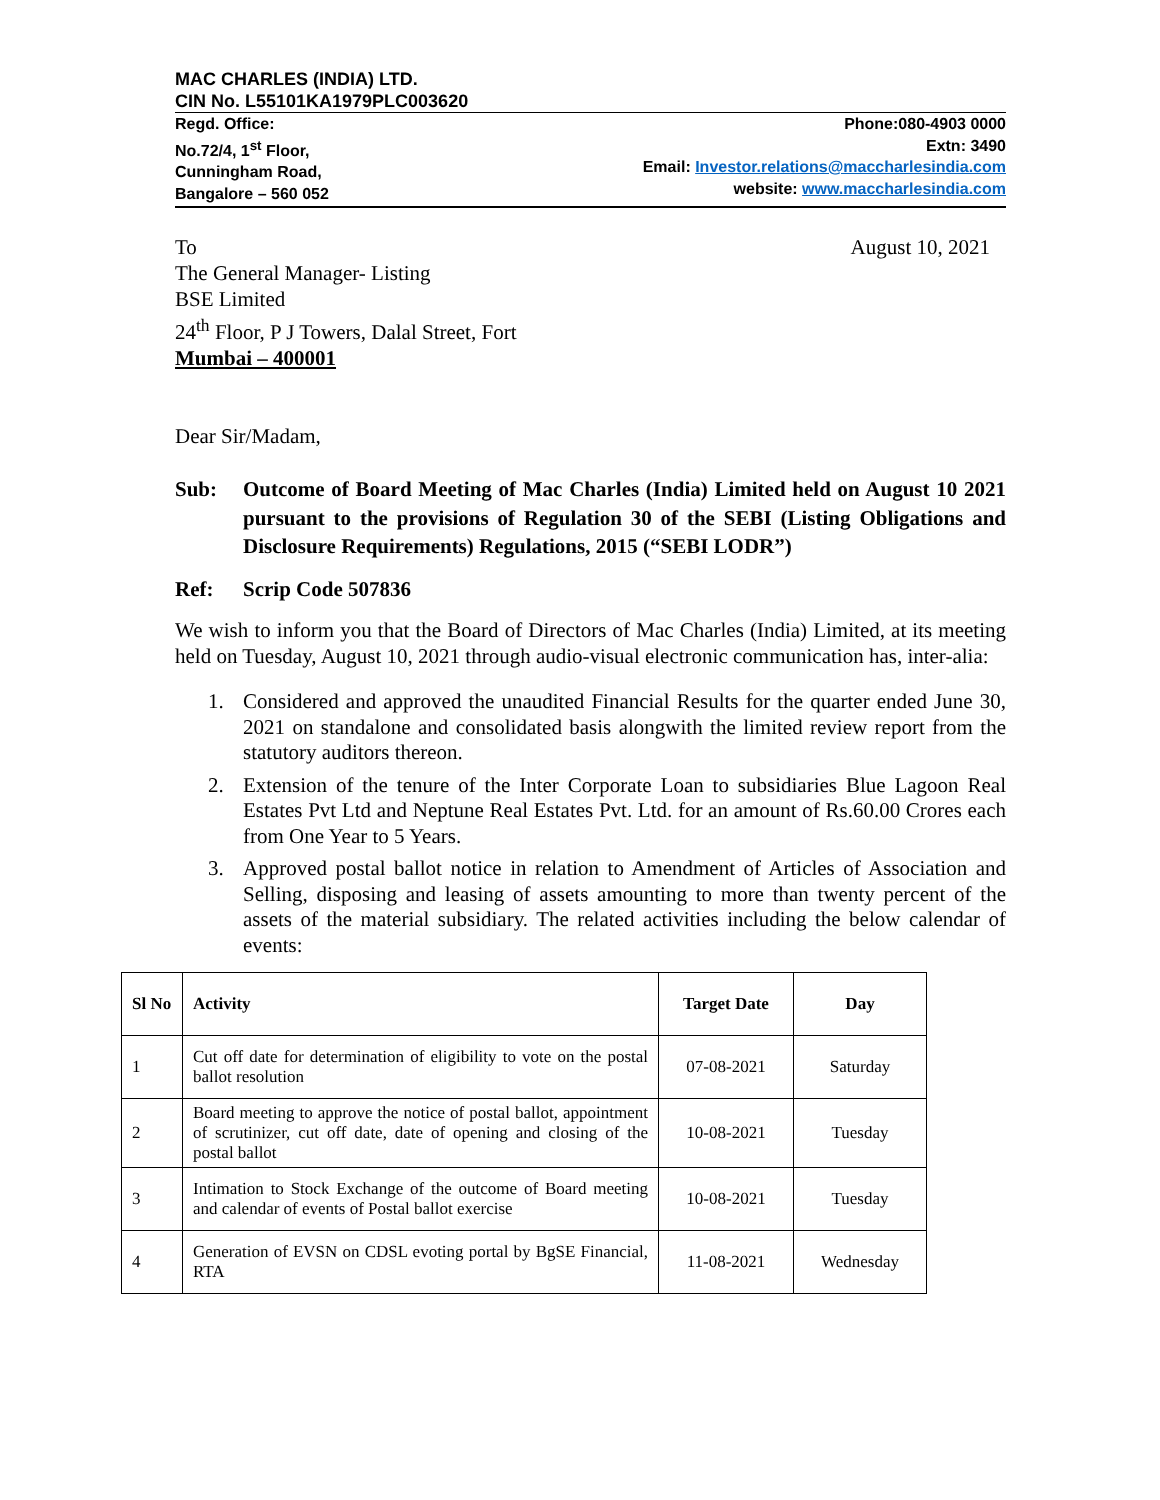MAC CHARLES (INDIA) LTD.
CIN No. L55101KA1979PLC003620
Regd. Office:
No.72/4, 1<sup>st</sup> Floor,
Cunningham Road,
Bangalore – 560 052
Phone:080-4903 0000
Extn: 3490
Email: Investor.relations@maccharlesindia.com
website: www.maccharlesindia.com
To
The General Manager- Listing
BSE Limited
24<sup>th</sup> Floor, P J Towers, Dalal Street, Fort
Mumbai – 400001
August 10, 2021
Dear Sir/Madam,
Sub: Outcome of Board Meeting of Mac Charles (India) Limited held on August 10 2021 pursuant to the provisions of Regulation 30 of the SEBI (Listing Obligations and Disclosure Requirements) Regulations, 2015 (“SEBI LODR”)
Ref: Scrip Code 507836
We wish to inform you that the Board of Directors of Mac Charles (India) Limited, at its meeting held on Tuesday, August 10, 2021 through audio-visual electronic communication has, inter-alia:
1. Considered and approved the unaudited Financial Results for the quarter ended June 30, 2021 on standalone and consolidated basis alongwith the limited review report from the statutory auditors thereon.
2. Extension of the tenure of the Inter Corporate Loan to subsidiaries Blue Lagoon Real Estates Pvt Ltd and Neptune Real Estates Pvt. Ltd. for an amount of Rs.60.00 Crores each from One Year to 5 Years.
3. Approved postal ballot notice in relation to Amendment of Articles of Association and Selling, disposing and leasing of assets amounting to more than twenty percent of the assets of the material subsidiary. The related activities including the below calendar of events:
| Sl No | Activity | Target Date | Day |
| --- | --- | --- | --- |
| 1 | Cut off date for determination of eligibility to vote on the postal ballot resolution | 07-08-2021 | Saturday |
| 2 | Board meeting to approve the notice of postal ballot, appointment of scrutinizer, cut off date, date of opening and closing of the postal ballot | 10-08-2021 | Tuesday |
| 3 | Intimation to Stock Exchange of the outcome of Board meeting and calendar of events of Postal ballot exercise | 10-08-2021 | Tuesday |
| 4 | Generation of EVSN on CDSL evoting portal by BgSE Financial, RTA | 11-08-2021 | Wednesday |